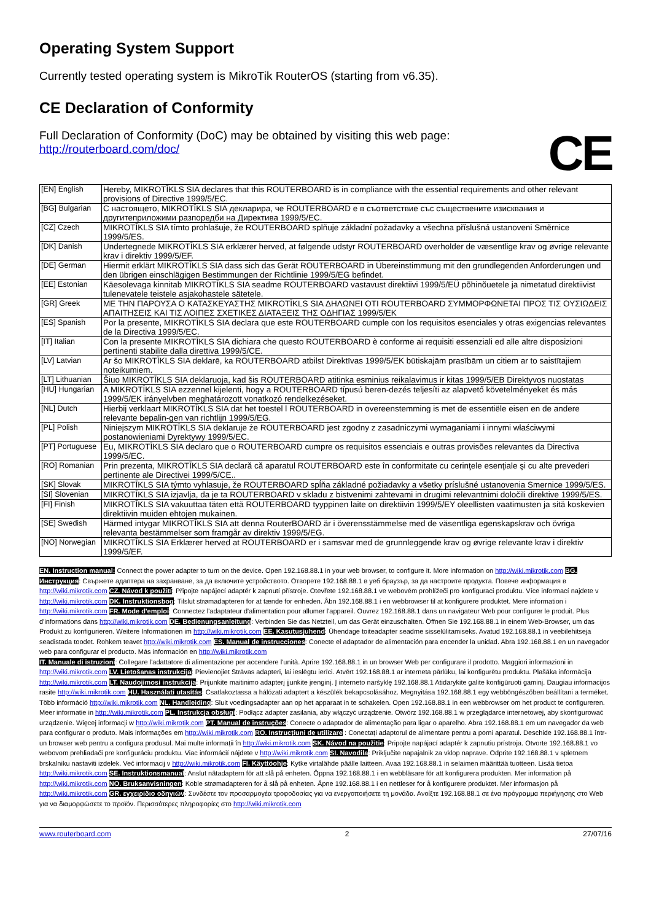Operating System Support
Currently tested operating system is MikroTik RouterOS (starting from v6.35).
CE Declaration of Conformity
Full Declaration of Conformity (DoC) may be obtained by visiting this web page:
http://routerboard.com/doc/
CE
| [EN] English | Hereby, MIKROTĪKLS SIA declares that this ROUTERBOARD is in compliance with the essential requirements and other relevant provisions of Directive 1999/5/EC. |
| [BG] Bulgarian | С настоящето, MIKROTĪKLS SIA декларира, че ROUTERBOARD е в съответствие със съществените изисквания и другитеприложими разпоредби на Директива 1999/5/ЕС. |
| [CZ] Czech | MIKROTĪKLS SIA tímto prohlašuje, že ROUTERBOARD splňuje základní požadavky a všechna příslušná ustanoveni Směrnice 1999/5/ES. |
| [DK] Danish | Undertegnede MIKROTĪKLS SIA erklærer herved, at følgende udstyr ROUTERBOARD overholder de væsentlige krav og øvrige relevante krav i direktiv 1999/5/EF. |
| [DE] German | Hiermit erklärt MIKROTĪKLS SIA dass sich das Gerät ROUTERBOARD in Übereinstimmung mit den grundlegenden Anforderungen und den übrigen einschlägigen Bestimmungen der Richtlinie 1999/5/EG befindet. |
| [EE] Estonian | Käesolevaga kinnitab MIKROTĪKLS SIA seadme ROUTERBOARD vastavust direktiivi 1999/5/EÜ põhinõuetele ja nimetatud direktiivist tulenevatele teistele asjakohastele sätetele. |
| [GR] Greek | ΜΕ ΤΗΝ ΠΑΡΟΥΣΑ Ο ΚΑΤΑΣΚΕΥΑΣΤΗΣ MIKROTĪKLS SIA ΔΗΛΩΝΕΙ ΟΤΙ ROUTERBOARD ΣΥΜΜΟΡΦΩΝΕΤΑΙ ΠΡΟΣ ΤΙΣ ΟΥΣΙΩΔΕΙΣ ΑΠΑΙΤΗΣΕΙΣ ΚΑΙ ΤΙΣ ΛΟΙΠΕΣ ΣΧΕΤΙΚΕΣ ΔΙΑΤΑΞΕΙΣ ΤΗΣ ΟΔΗΓΙΑΣ 1999/5/ΕΚ |
| [ES] Spanish | Por la presente, MIKROTĪKLS SIA declara que este ROUTERBOARD cumple con los requisitos esenciales y otras exigencias relevantes de la Directiva 1999/5/EC. |
| [IT] Italian | Con la presente MIKROTĪKLS SIA dichiara che questo ROUTERBOARD è conforme ai requisiti essenziali ed alle altre disposizioni pertinenti stabilite dalla direttiva 1999/5/CE. |
| [LV] Latvian | Ar šo MIKROTĪKLS SIA deklarē, ka ROUTERBOARD atbilst Direktīvas 1999/5/EK būtiskajām prasībām un citiem ar to saistītajiem noteikumiem. |
| [LT] Lithuanian | Šiuo MIKROTĪKLS SIA deklaruoja, kad šis ROUTERBOARD atitinka esminius reikalavimus ir kitas 1999/5/EB Direktyvos nuostatas |
| [HU] Hungarian | A MIKROTĪKLS SIA ezzennel kijelenti, hogy a ROUTERBOARD típusú beren-dezés teljesíti az alapvető követelményeket és más 1999/5/EK irányelvben meghatározott vonatkozó rendelkezéseket. |
| [NL] Dutch | Hierbij verklaart MIKROTĪKLS SIA dat het toestel l ROUTERBOARD in overeenstemming is met de essentiële eisen en de andere relevante bepalin-gen van richtlijn 1999/5/EG. |
| [PL] Polish | Niniejszym MIKROTĪKLS SIA deklaruje że ROUTERBOARD jest zgodny z zasadniczymi wymaganiami i innymi właściwymi postanowieniami Dyrektywy 1999/5/EC. |
| [PT] Portuguese | Eu, MIKROTĪKLS SIA declaro que o ROUTERBOARD cumpre os requisitos essenciais e outras provisões relevantes da Directiva 1999/5/EC. |
| [RO] Romanian | Prin prezenta, MIKROTĪKLS SIA declară că aparatul ROUTERBOARD este în conformitate cu cerinţele esenţiale şi cu alte prevederi pertinente ale Directivei 1999/5/CE.. |
| [SK] Slovak | MIKROTĪKLS SIA týmto vyhlasuje, že ROUTERBOARD spĺňa základné požiadavky a všetky príslušné ustanovenia Smernice 1999/5/ES. |
| [SI] Slovenian | MIKROTĪKLS SIA izjavlja, da je ta ROUTERBOARD v skladu z bistvenimi zahtevami in drugimi relevantnimi določili direktive 1999/5/ES. |
| [FI] Finish | MIKROTĪKLS SIA vakuuttaa täten että ROUTERBOARD tyyppinen laite on direktiivin 1999/5/EY oleellisten vaatimusten ja sitä koskevien direktiivin muiden ehtojen mukainen. |
| [SE] Swedish | Härmed intygar MIKROTĪKLS SIA att denna RouterBOARD är i överensstämmelse med de väsentliga egenskapskrav och övriga relevanta bestämmelser som framgår av direktiv 1999/5/EG. |
| [NO] Norwegian | MIKROTĪKLS SIA Erklærer herved at ROUTERBOARD er i samsvar med de grunnleggende krav og øvrige relevante krav i direktiv 1999/5/EF. |
EN. Instruction manual: Connect the power adapter to turn on the device. Open 192.168.88.1 in your web browser, to configure it. More information on http://wiki.mikrotik.com BG. Инструкция: Свържете адаптера на захранване, за да включите устройството. Отворете 192.168.88.1 в уеб браузър, за да настроите продукта. Повече информация в http://wiki.mikrotik.com CZ. Návod k použití: Připojte napájecí adaptér k zapnutí přístroje. Otevřete 192.168.88.1 ve webovém prohlížeči pro konfiguraci produktu. Více informací najdete v http://wiki.mikrotik.com DK. Instruktionsbog: Tilslut strømadapteren for at tænde for enheden. Åbn 192.168.88.1 i en webbrowser til at konfigurere produktet. Mere information i http://wiki.mikrotik.com FR. Mode d'emploi: Connectez l'adaptateur d'alimentation pour allumer l'appareil. Ouvrez 192.168.88.1 dans un navigateur Web pour configurer le produit. Plus d'informations dans http://wiki.mikrotik.com DE. Bedienungsanleitung: Verbinden Sie das Netzteil, um das Gerät einzuschalten. Öffnen Sie 192.168.88.1 in einem Web-Browser, um das Produkt zu konfigurieren. Weitere Informationen im http://wiki.mikrotik.com EE. Kasutusjuhend: Ühendage toiteadapter seadme sisselülitamiseks. Avatud 192.168.88.1 in veebilehitseja seadistada toodet. Rohkem teavet http://wiki.mikrotik.com ES. Manual de instrucciones: Conecte el adaptador de alimentación para encender la unidad. Abra 192.168.88.1 en un navegador web para configurar el producto. Más información en http://wiki.mikrotik.com
IT. Manuale di istruzioni: Collegare l'adattatore di alimentazione per accendere l'unità. Aprire 192.168.88.1 in un browser Web per configurare il prodotto. Maggiori informazioni in http://wiki.mikrotik.com LV. Lietošanas instrukcija: Pievienojiet Strāvas adapteri, lai ieslēgtu ierīci. Atvērt 192.168.88.1 ar interneta pārlūku, lai konfigurētu produktu. Plašāka informācija http://wiki.mikrotik.com LT. Naudojimosi instrukcija: Prijunkite maitinimo adapterį įjunkite įrenginį. Į interneto naršyklę 192.168.88.1 Atidarykite galite konfigūruoti gaminį. Daugiau informacijos rasite http://wiki.mikrotik.com HU. Használati utasítás: Csatlakoztassa a hálózati adaptert a készülék bekapcsolásához. Megnyitása 192.168.88.1 egy webböngészőben beállítani a terméket. Több információ http://wiki.mikrotik.com NL. Handleiding: Sluit voedingsadapter aan op het apparaat in te schakelen. Open 192.168.88.1 in een webbrowser om het product te configureren. Meer informatie in http://wiki.mikrotik.com PL. Instrukcja obsługi: Podłącz adapter zasilania, aby włączyć urządzenie. Otwórz 192.168.88.1 w przeglądarce internetowej, aby skonfigurować urządzenie. Więcej informacji w http://wiki.mikrotik.com PT. Manual de instruções: Conecte o adaptador de alimentação para ligar o aparelho. Abra 192.168.88.1 em um navegador da web para configurar o produto. Mais informações em http://wiki.mikrotik.com RO. Instrucțiuni de utilizare : Conectați adaptorul de alimentare pentru a porni aparatul. Deschide 192.168.88.1 într-un browser web pentru a configura produsul. Mai multe informații în http://wiki.mikrotik.com SK. Návod na použitie: Pripojte napájací adaptér k zapnutiu prístroja. Otvorte 192.168.88.1 vo webovom prehliadači pre konfiguráciu produktu. Viac informácií nájdete v http://wiki.mikrotik.com SI. Navodila: Priključite napajalnik za vklop naprave. Odprite 192.168.88.1 v spletnem brskalniku nastaviti izdelek. Več informacij v http://wiki.mikrotik.com FI. Käyttöohje: Kytke virtalähde päälle laitteen. Avaa 192.168.88.1 in selaimen määrittää tuotteen. Lisää tietoa http://wiki.mikrotik.com SE. Instruktionsmanual: Anslut nätadaptern för att slå på enheten. Öppna 192.168.88.1 i en webbläsare för att konfigurera produkten. Mer information på http://wiki.mikrotik.com NO. Bruksanvisningen: Koble strømadapteren for å slå på enheten. Åpne 192.168.88.1 i en nettleser for å konfigurere produktet. Mer informasjon på http://wiki.mikrotik.com GR. εγχειρίδιο οδηγιών: Συνδέστε τον προσαρμογέα τροφοδοσίας για να ενεργοποιήσετε τη μονάδα. Ανοίξτε 192.168.88.1 σε ένα πρόγραμμα περιήγησης στο Web για να διαμορφώσετε το προϊόν. Περισσότερες πληροφορίες στο http://wiki.mikrotik.com
www.routerboard.com 2 27/07/16